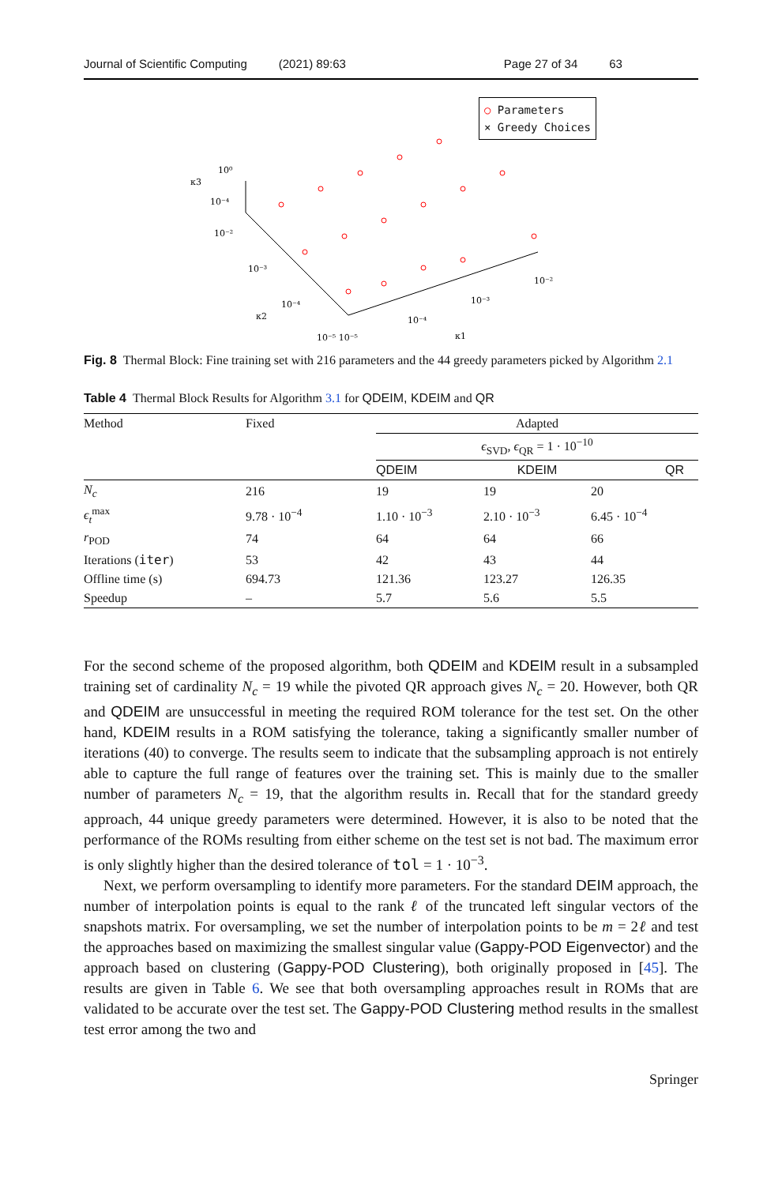Journal of Scientific Computing (2021) 89:63 Page 27 of 34 63
10⁰
10⁻⁴
10⁻²
10⁻³
10⁻⁴
10⁻⁵ 10⁻⁵
10⁻⁴
10⁻³
10⁻²
κ3
κ2
κ1
○ Parameters
× Greedy Choices
Fig. 8 Thermal Block: Fine training set with 216 parameters and the 44 greedy parameters picked by Algorithm 2.1
Table 4 Thermal Block Results for Algorithm 3.1 for QDEIM, KDEIM and QR
| Method | Fixed | Adapted | | |
| | | ϵ<sub>SVD</sub>, ϵ<sub>QR</sub> = 1 · 10<sup>−10</sup> | | |
| | | QDEIM | KDEIM | QR |
| N<sub>c</sub> | 216 | 19 | 19 | 20 |
| ϵ<sub>t</sub><sup>max</sup> | 9.78 · 10<sup>−4</sup> | 1.10 · 10<sup>−3</sup> | 2.10 · 10<sup>−3</sup> | 6.45 · 10<sup>−4</sup> |
| r<sub>POD</sub> | 74 | 64 | 64 | 66 |
| Iterations ( iter ) | 53 | 42 | 43 | 44 |
| Offline time (s) | 694.73 | 121.36 | 123.27 | 126.35 |
| Speedup | – | 5.7 | 5.6 | 5.5 |
For the second scheme of the proposed algorithm, both QDEIM and KDEIM result in a subsampled training set of cardinality N<sub>c</sub> = 19 while the pivoted QR approach gives N<sub>c</sub> = 20. However, both QR and QDEIM are unsuccessful in meeting the required ROM tolerance for the test set. On the other hand, KDEIM results in a ROM satisfying the tolerance, taking a significantly smaller number of iterations (40) to converge. The results seem to indicate that the subsampling approach is not entirely able to capture the full range of features over the training set. This is mainly due to the smaller number of parameters N<sub>c</sub> = 19, that the algorithm results in. Recall that for the standard greedy approach, 44 unique greedy parameters were determined. However, it is also to be noted that the performance of the ROMs resulting from either scheme on the test set is not bad. The maximum error is only slightly higher than the desired tolerance of tol = 1 · 10<sup>−3</sup>.
Next, we perform oversampling to identify more parameters. For the standard DEIM approach, the number of interpolation points is equal to the rank ℓ of the truncated left singular vectors of the snapshots matrix. For oversampling, we set the number of interpolation points to be m = 2ℓ and test the approaches based on maximizing the smallest singular value (Gappy-POD Eigenvector) and the approach based on clustering (Gappy-POD Clustering), both originally proposed in [45]. The results are given in Table 6. We see that both oversampling approaches result in ROMs that are validated to be accurate over the test set. The Gappy-POD Clustering method results in the smallest test error among the two and
Springer